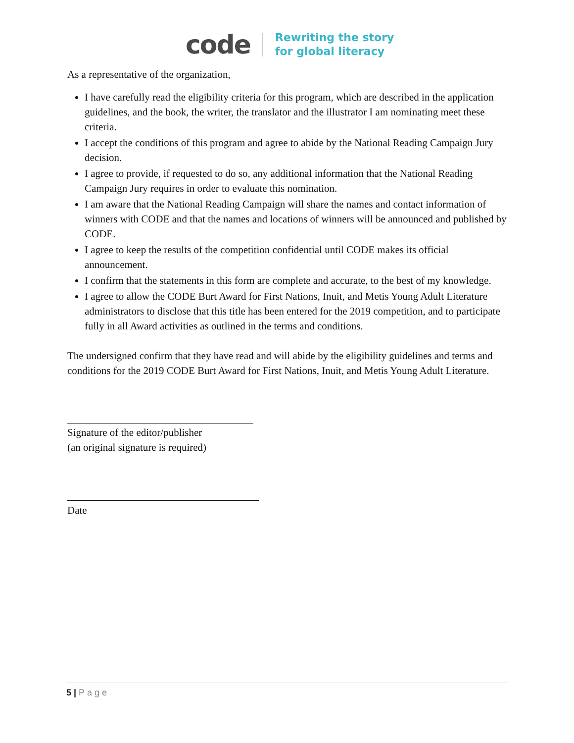code
Rewriting the story
for global literacy
As a representative of the organization,
I have carefully read the eligibility criteria for this program, which are described in the application guidelines, and the book, the writer, the translator and the illustrator I am nominating meet these criteria.
I accept the conditions of this program and agree to abide by the National Reading Campaign Jury decision.
I agree to provide, if requested to do so, any additional information that the National Reading Campaign Jury requires in order to evaluate this nomination.
I am aware that the National Reading Campaign will share the names and contact information of winners with CODE and that the names and locations of winners will be announced and published by CODE.
I agree to keep the results of the competition confidential until CODE makes its official announcement.
I confirm that the statements in this form are complete and accurate, to the best of my knowledge.
I agree to allow the CODE Burt Award for First Nations, Inuit, and Metis Young Adult Literature administrators to disclose that this title has been entered for the 2019 competition, and to participate fully in all Award activities as outlined in the terms and conditions.
The undersigned confirm that they have read and will abide by the eligibility guidelines and terms and conditions for the 2019 CODE Burt Award for First Nations, Inuit, and Metis Young Adult Literature.
Signature of the editor/publisher
(an original signature is required)
Date
5 | Page